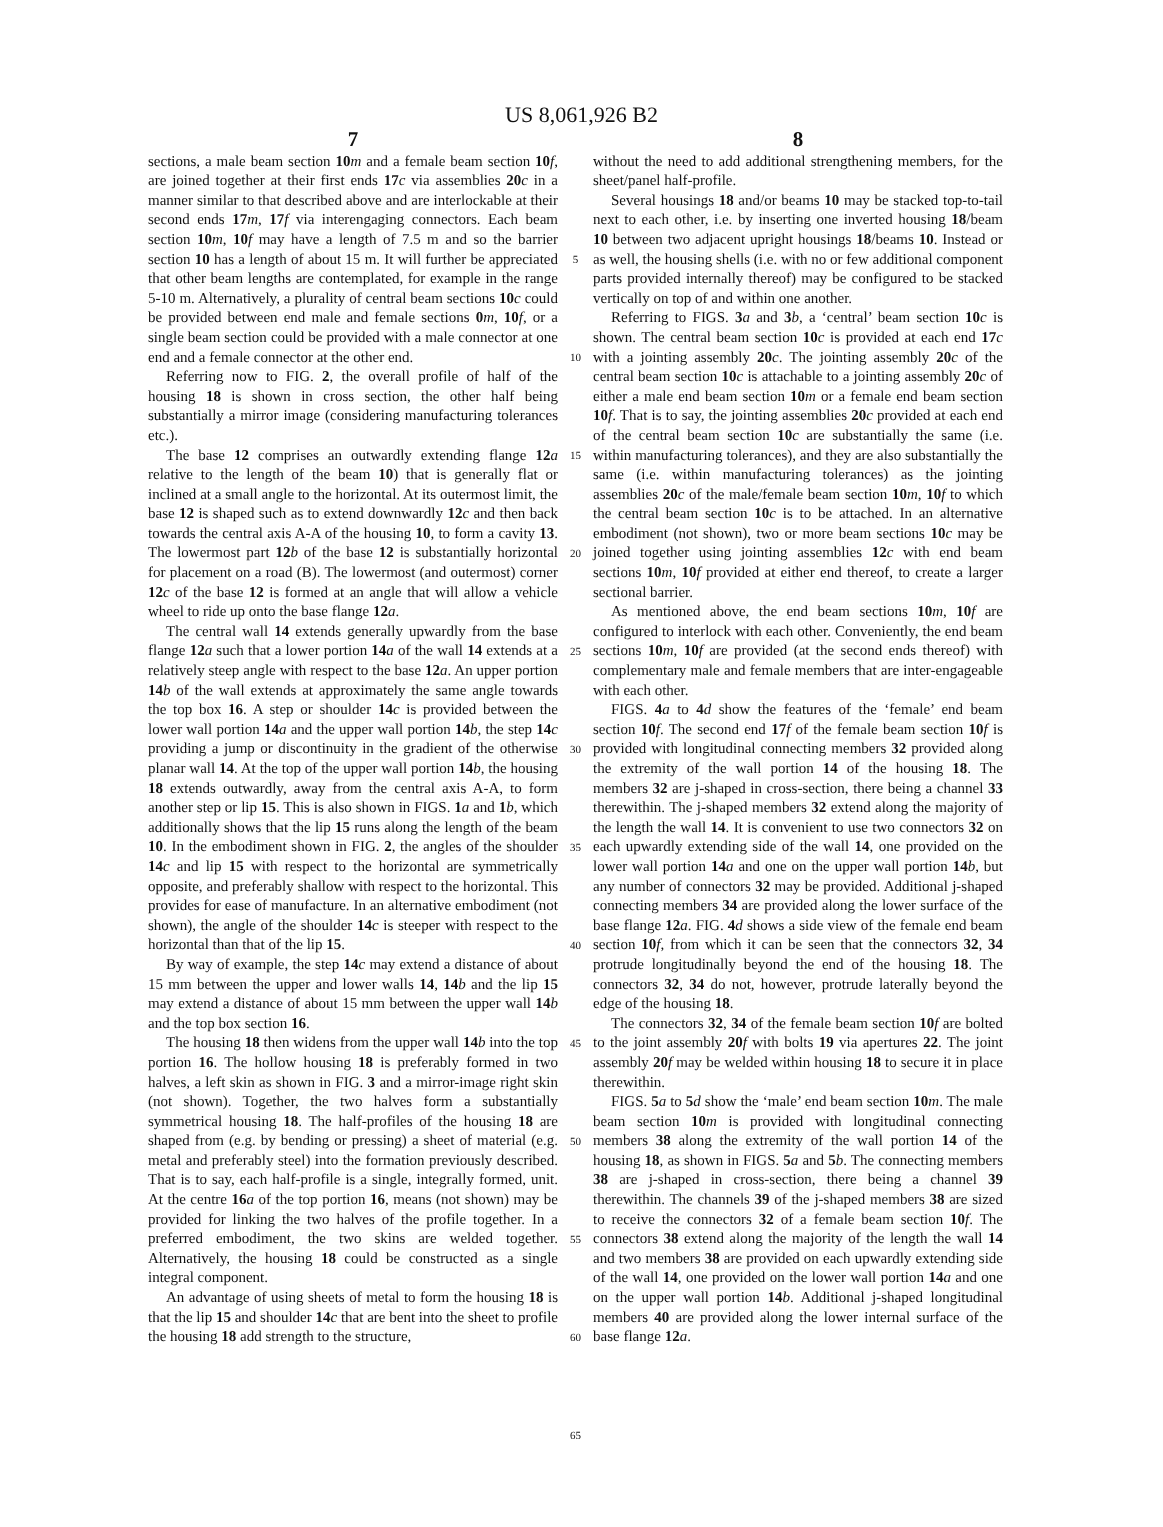US 8,061,926 B2
7
sections, a male beam section 10 m and a female beam section 10 f, are joined together at their first ends 17 c via assemblies 20 c in a manner similar to that described above and are interlockable at their second ends 17 m, 17 f via interengaging connectors. Each beam section 10 m, 10 f may have a length of 7.5 m and so the barrier section 10 has a length of about 15 m. It will further be appreciated that other beam lengths are contemplated, for example in the range 5-10 m. Alternatively, a plurality of central beam sections 10 c could be provided between end male and female sections 0 m, 10 f, or a single beam section could be provided with a male connector at one end and a female connector at the other end.
Referring now to FIG. 2, the overall profile of half of the housing 18 is shown in cross section, the other half being substantially a mirror image (considering manufacturing tolerances etc.).
The base 12 comprises an outwardly extending flange 12 a relative to the length of the beam 10) that is generally flat or inclined at a small angle to the horizontal. At its outermost limit, the base 12 is shaped such as to extend downwardly 12 c and then back towards the central axis A-A of the housing 10, to form a cavity 13. The lowermost part 12 b of the base 12 is substantially horizontal for placement on a road (B). The lowermost (and outermost) corner 12 c of the base 12 is formed at an angle that will allow a vehicle wheel to ride up onto the base flange 12 a.
The central wall 14 extends generally upwardly from the base flange 12 a such that a lower portion 14 a of the wall 14 extends at a relatively steep angle with respect to the base 12 a. An upper portion 14 b of the wall extends at approximately the same angle towards the top box 16. A step or shoulder 14 c is provided between the lower wall portion 14 a and the upper wall portion 14 b, the step 14 c providing a jump or discontinuity in the gradient of the otherwise planar wall 14. At the top of the upper wall portion 14 b, the housing 18 extends outwardly, away from the central axis A-A, to form another step or lip 15. This is also shown in FIGS. 1 a and 1 b, which additionally shows that the lip 15 runs along the length of the beam 10. In the embodiment shown in FIG. 2, the angles of the shoulder 14 c and lip 15 with respect to the horizontal are symmetrically opposite, and preferably shallow with respect to the horizontal. This provides for ease of manufacture. In an alternative embodiment (not shown), the angle of the shoulder 14 c is steeper with respect to the horizontal than that of the lip 15.
By way of example, the step 14 c may extend a distance of about 15 mm between the upper and lower walls 14, 14 b and the lip 15 may extend a distance of about 15 mm between the upper wall 14 b and the top box section 16.
The housing 18 then widens from the upper wall 14 b into the top portion 16. The hollow housing 18 is preferably formed in two halves, a left skin as shown in FIG. 3 and a mirror-image right skin (not shown). Together, the two halves form a substantially symmetrical housing 18. The half-profiles of the housing 18 are shaped from (e.g. by bending or pressing) a sheet of material (e.g. metal and preferably steel) into the formation previously described. That is to say, each half-profile is a single, integrally formed, unit. At the centre 16 a of the top portion 16, means (not shown) may be provided for linking the two halves of the profile together. In a preferred embodiment, the two skins are welded together. Alternatively, the housing 18 could be constructed as a single integral component.
An advantage of using sheets of metal to form the housing 18 is that the lip 15 and shoulder 14 c that are bent into the sheet to profile the housing 18 add strength to the structure,
5
10
15
20
25
30
35
40
45
50
55
60
65
8
without the need to add additional strengthening members, for the sheet/panel half-profile.
Several housings 18 and/or beams 10 may be stacked top-to-tail next to each other, i.e. by inserting one inverted housing 18/beam 10 between two adjacent upright housings 18/beams 10. Instead or as well, the housing shells (i.e. with no or few additional component parts provided internally thereof) may be configured to be stacked vertically on top of and within one another.
Referring to FIGS. 3 a and 3 b, a ‘central’ beam section 10 c is shown. The central beam section 10 c is provided at each end 17 c with a jointing assembly 20 c. The jointing assembly 20 c of the central beam section 10 c is attachable to a jointing assembly 20 c of either a male end beam section 10 m or a female end beam section 10 f. That is to say, the jointing assemblies 20 c provided at each end of the central beam section 10 c are substantially the same (i.e. within manufacturing tolerances), and they are also substantially the same (i.e. within manufacturing tolerances) as the jointing assemblies 20 c of the male/female beam section 10 m, 10 f to which the central beam section 10 c is to be attached. In an alternative embodiment (not shown), two or more beam sections 10 c may be joined together using jointing assemblies 12 c with end beam sections 10 m, 10 f provided at either end thereof, to create a larger sectional barrier.
As mentioned above, the end beam sections 10 m, 10 f are configured to interlock with each other. Conveniently, the end beam sections 10 m, 10 f are provided (at the second ends thereof) with complementary male and female members that are inter-engageable with each other.
FIGS. 4 a to 4 d show the features of the ‘female’ end beam section 10 f. The second end 17 f of the female beam section 10 f is provided with longitudinal connecting members 32 provided along the extremity of the wall portion 14 of the housing 18. The members 32 are j-shaped in cross-section, there being a channel 33 therewithin. The j-shaped members 32 extend along the majority of the length the wall 14. It is convenient to use two connectors 32 on each upwardly extending side of the wall 14, one provided on the lower wall portion 14 a and one on the upper wall portion 14 b, but any number of connectors 32 may be provided. Additional j-shaped connecting members 34 are provided along the lower surface of the base flange 12 a. FIG. 4 d shows a side view of the female end beam section 10 f, from which it can be seen that the connectors 32, 34 protrude longitudinally beyond the end of the housing 18. The connectors 32, 34 do not, however, protrude laterally beyond the edge of the housing 18.
The connectors 32, 34 of the female beam section 10 f are bolted to the joint assembly 20 f with bolts 19 via apertures 22. The joint assembly 20 f may be welded within housing 18 to secure it in place therewithin.
FIGS. 5 a to 5 d show the ‘male’ end beam section 10 m. The male beam section 10 m is provided with longitudinal connecting members 38 along the extremity of the wall portion 14 of the housing 18, as shown in FIGS. 5 a and 5 b. The connecting members 38 are j-shaped in cross-section, there being a channel 39 therewithin. The channels 39 of the j-shaped members 38 are sized to receive the connectors 32 of a female beam section 10 f. The connectors 38 extend along the majority of the length the wall 14 and two members 38 are provided on each upwardly extending side of the wall 14, one provided on the lower wall portion 14 a and one on the upper wall portion 14 b. Additional j-shaped longitudinal members 40 are provided along the lower internal surface of the base flange 12 a.